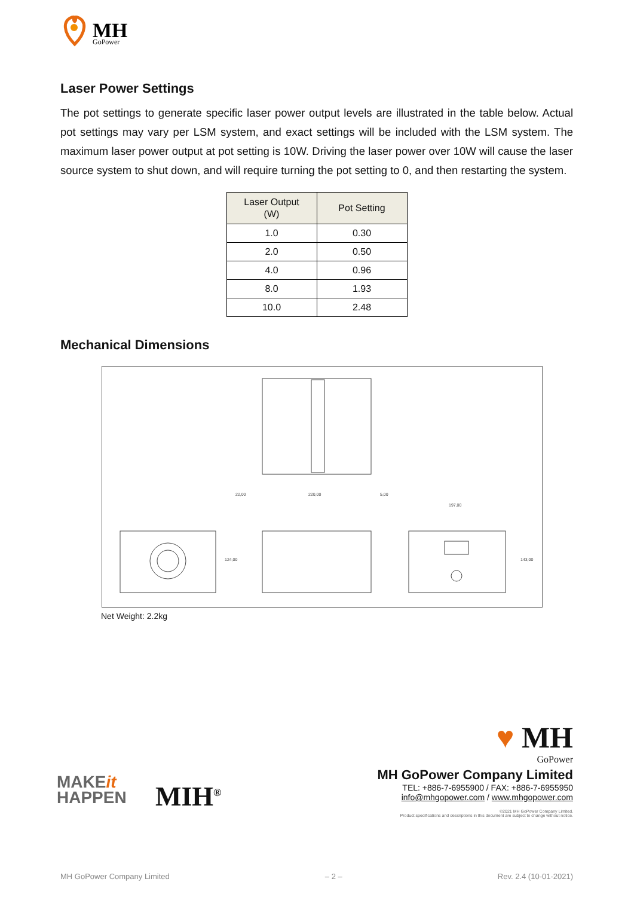MH
GoPower
Laser Power Settings
The pot settings to generate specific laser power output levels are illustrated in the table below. Actual pot settings may vary per LSM system, and exact settings will be included with the LSM system. The maximum laser power output at pot setting is 10W. Driving the laser power over 10W will cause the laser source system to shut down, and will require turning the pot setting to 0, and then restarting the system.
| Laser Output (W) | Pot Setting |
| --- | --- |
| 1.0 | 0.30 |
| 2.0 | 0.50 |
| 4.0 | 0.96 |
| 8.0 | 1.93 |
| 10.0 | 2.48 |
Mechanical Dimensions
22,00
220,00
5,00
197,00
124,00
143,00
Net Weight: 2.2kg
MAKEit
HAPPEN
MIH<sup>®</sup>
♥ MH
GoPower
MH GoPower Company Limited
TEL: +886-7-6955900 / FAX: +886-7-6955950
info@mhgopower.com / www.mhgopower.com
©2021 MH GoPower Company Limited.
Product specifications and descriptions in this document are subject to change without notice.
MH GoPower Company Limited – 2 – Rev. 2.4 (10-01-2021)